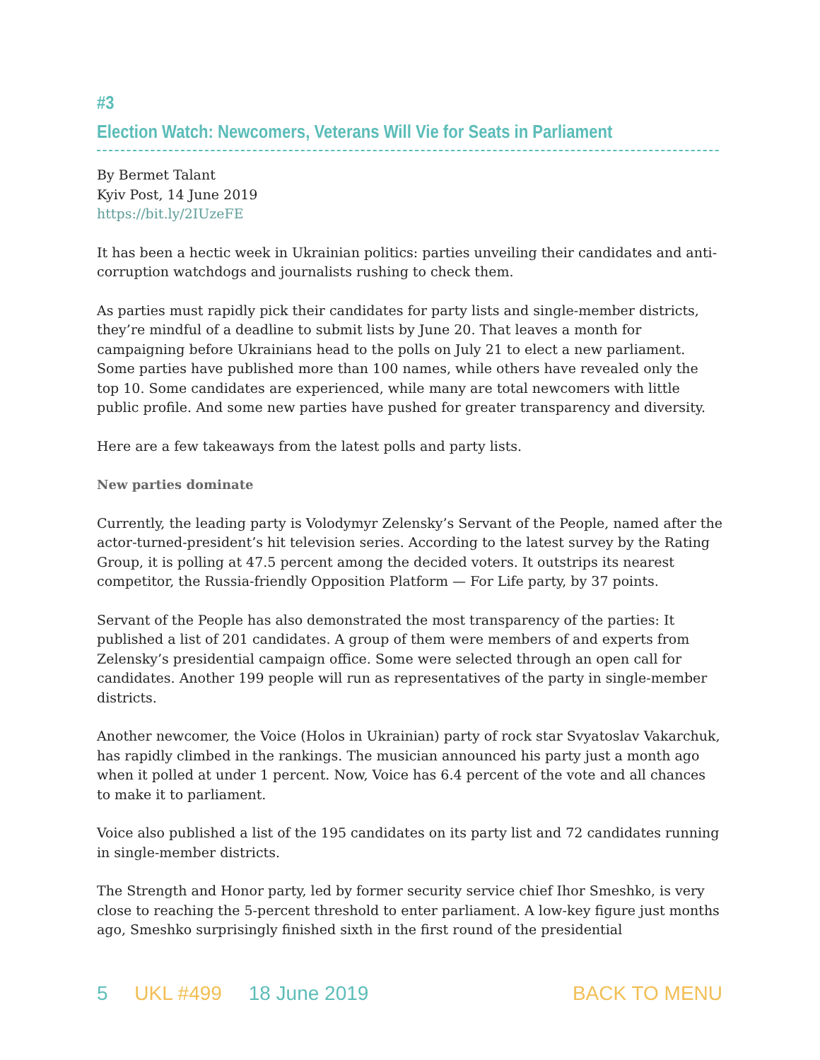#3
Election Watch: Newcomers, Veterans Will Vie for Seats in Parliament
By Bermet Talant
Kyiv Post, 14 June 2019
https://bit.ly/2IUzeFE
It has been a hectic week in Ukrainian politics: parties unveiling their candidates and anti-corruption watchdogs and journalists rushing to check them.
As parties must rapidly pick their candidates for party lists and single-member districts, they’re mindful of a deadline to submit lists by June 20. That leaves a month for campaigning before Ukrainians head to the polls on July 21 to elect a new parliament. Some parties have published more than 100 names, while others have revealed only the top 10. Some candidates are experienced, while many are total newcomers with little public profile. And some new parties have pushed for greater transparency and diversity.
Here are a few takeaways from the latest polls and party lists.
New parties dominate
Currently, the leading party is Volodymyr Zelensky’s Servant of the People, named after the actor-turned-president’s hit television series. According to the latest survey by the Rating Group, it is polling at 47.5 percent among the decided voters. It outstrips its nearest competitor, the Russia-friendly Opposition Platform — For Life party, by 37 points.
Servant of the People has also demonstrated the most transparency of the parties: It published a list of 201 candidates. A group of them were members of and experts from Zelensky’s presidential campaign office. Some were selected through an open call for candidates. Another 199 people will run as representatives of the party in single-member districts.
Another newcomer, the Voice (Holos in Ukrainian) party of rock star Svyatoslav Vakarchuk, has rapidly climbed in the rankings. The musician announced his party just a month ago when it polled at under 1 percent. Now, Voice has 6.4 percent of the vote and all chances to make it to parliament.
Voice also published a list of the 195 candidates on its party list and 72 candidates running in single-member districts.
The Strength and Honor party, led by former security service chief Ihor Smeshko, is very close to reaching the 5-percent threshold to enter parliament. A low-key figure just months ago, Smeshko surprisingly finished sixth in the first round of the presidential
5 UKL #499 18 June 2019 BACK TO MENU